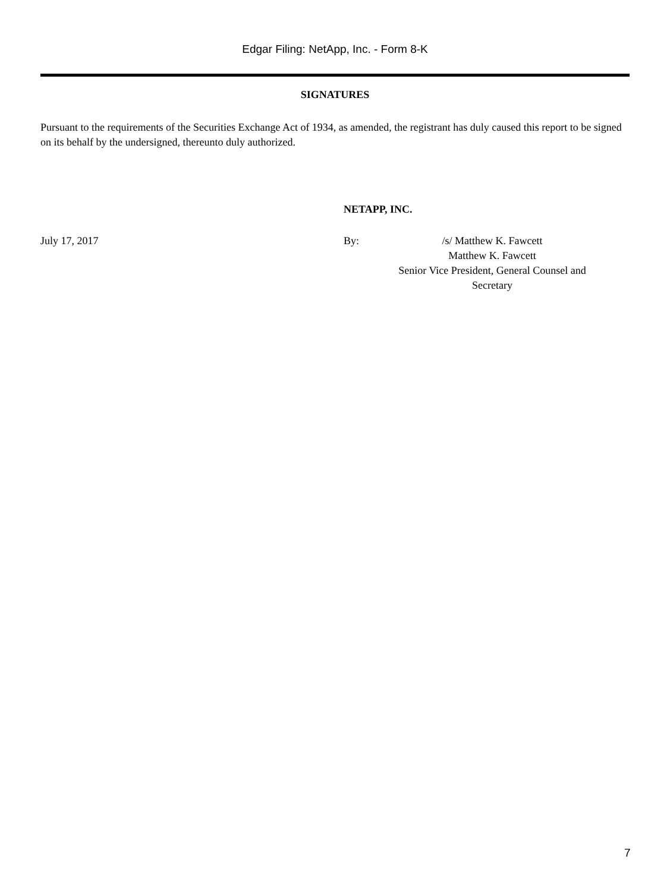Edgar Filing: NetApp, Inc. - Form 8-K
SIGNATURES
Pursuant to the requirements of the Securities Exchange Act of 1934, as amended, the registrant has duly caused this report to be signed on its behalf by the undersigned, thereunto duly authorized.
NETAPP, INC.
July 17, 2017 By: /s/ Matthew K. Fawcett
Matthew K. Fawcett
Senior Vice President, General Counsel and Secretary
7